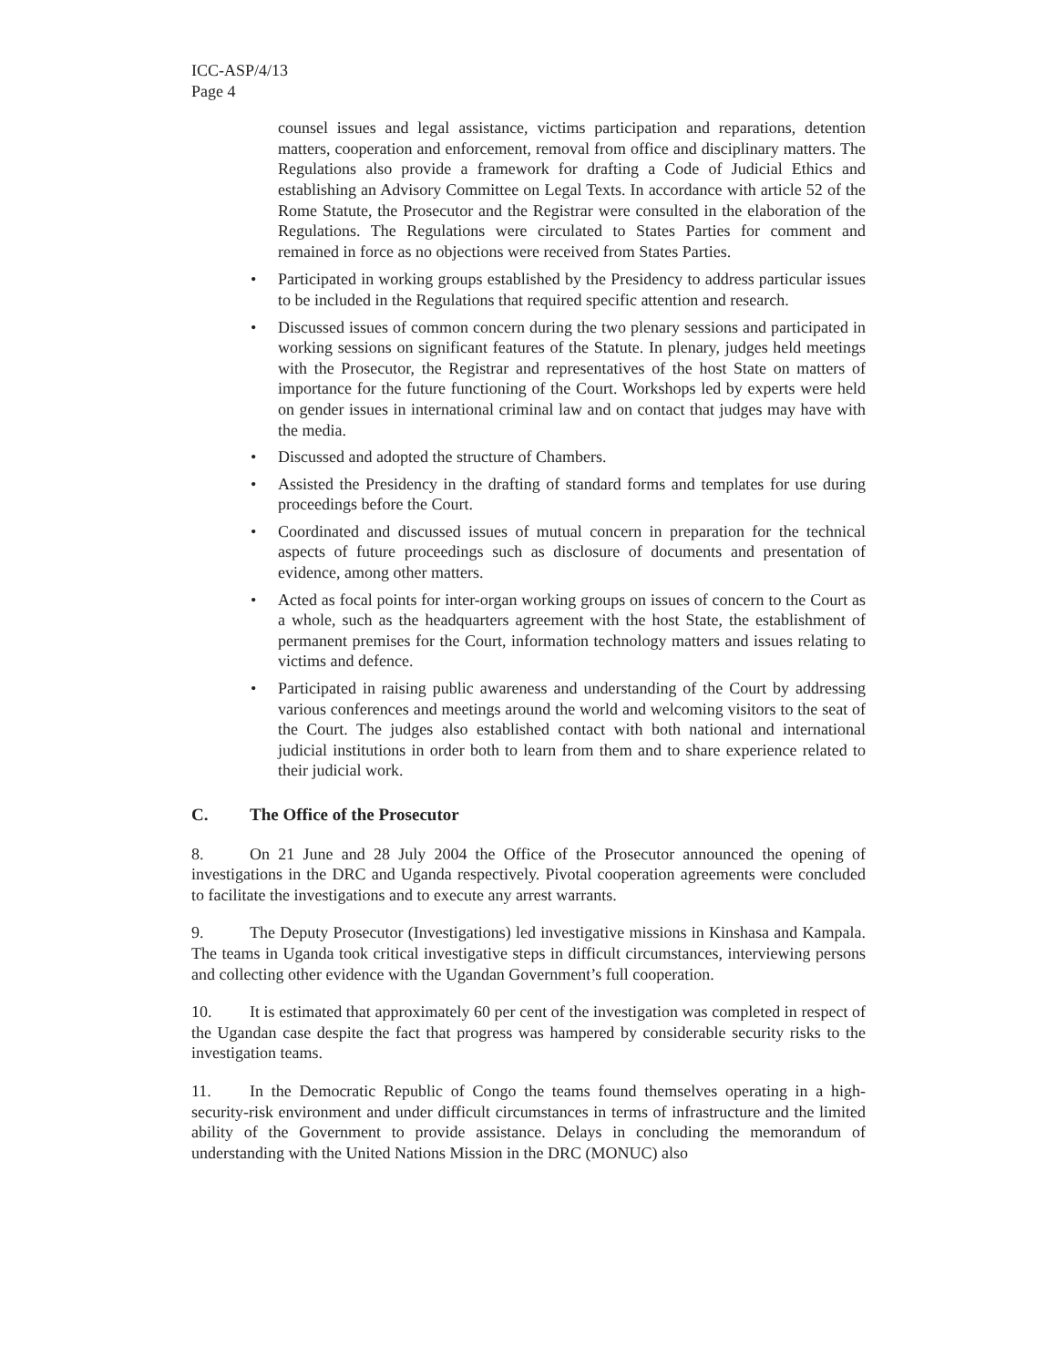ICC-ASP/4/13
Page 4
counsel issues and legal assistance, victims participation and reparations, detention matters, cooperation and enforcement, removal from office and disciplinary matters. The Regulations also provide a framework for drafting a Code of Judicial Ethics and establishing an Advisory Committee on Legal Texts. In accordance with article 52 of the Rome Statute, the Prosecutor and the Registrar were consulted in the elaboration of the Regulations. The Regulations were circulated to States Parties for comment and remained in force as no objections were received from States Parties.
• Participated in working groups established by the Presidency to address particular issues to be included in the Regulations that required specific attention and research.
• Discussed issues of common concern during the two plenary sessions and participated in working sessions on significant features of the Statute. In plenary, judges held meetings with the Prosecutor, the Registrar and representatives of the host State on matters of importance for the future functioning of the Court. Workshops led by experts were held on gender issues in international criminal law and on contact that judges may have with the media.
• Discussed and adopted the structure of Chambers.
• Assisted the Presidency in the drafting of standard forms and templates for use during proceedings before the Court.
• Coordinated and discussed issues of mutual concern in preparation for the technical aspects of future proceedings such as disclosure of documents and presentation of evidence, among other matters.
• Acted as focal points for inter-organ working groups on issues of concern to the Court as a whole, such as the headquarters agreement with the host State, the establishment of permanent premises for the Court, information technology matters and issues relating to victims and defence.
• Participated in raising public awareness and understanding of the Court by addressing various conferences and meetings around the world and welcoming visitors to the seat of the Court. The judges also established contact with both national and international judicial institutions in order both to learn from them and to share experience related to their judicial work.
C. The Office of the Prosecutor
8. On 21 June and 28 July 2004 the Office of the Prosecutor announced the opening of investigations in the DRC and Uganda respectively. Pivotal cooperation agreements were concluded to facilitate the investigations and to execute any arrest warrants.
9. The Deputy Prosecutor (Investigations) led investigative missions in Kinshasa and Kampala. The teams in Uganda took critical investigative steps in difficult circumstances, interviewing persons and collecting other evidence with the Ugandan Government’s full cooperation.
10. It is estimated that approximately 60 per cent of the investigation was completed in respect of the Ugandan case despite the fact that progress was hampered by considerable security risks to the investigation teams.
11. In the Democratic Republic of Congo the teams found themselves operating in a high-security-risk environment and under difficult circumstances in terms of infrastructure and the limited ability of the Government to provide assistance. Delays in concluding the memorandum of understanding with the United Nations Mission in the DRC (MONUC) also